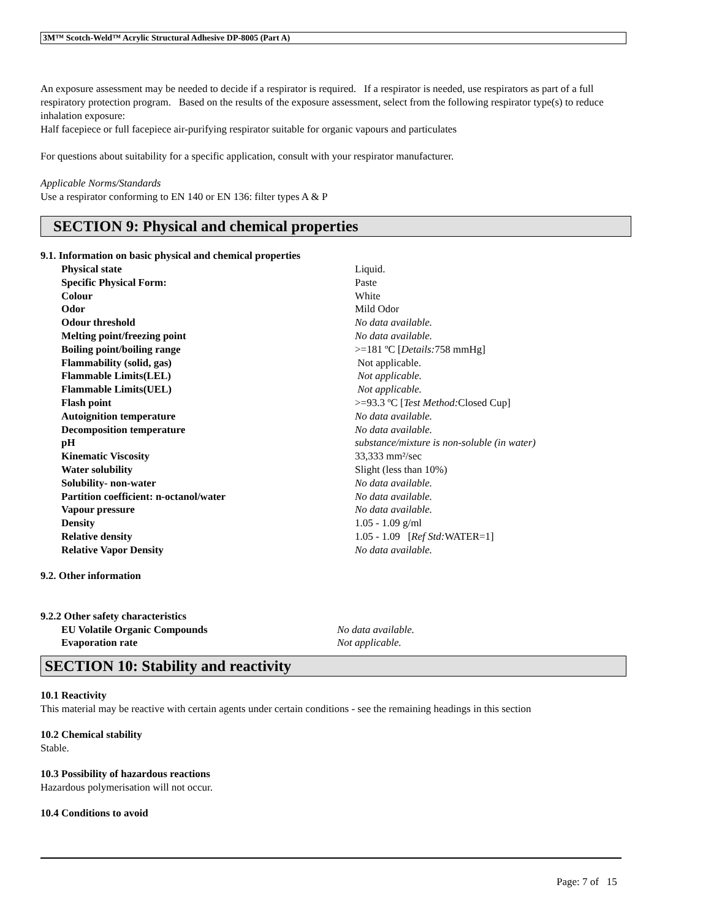3M™ Scotch-Weld™ Acrylic Structural Adhesive DP-8005 (Part A)
An exposure assessment may be needed to decide if a respirator is required. If a respirator is needed, use respirators as part of a full respiratory protection program. Based on the results of the exposure assessment, select from the following respirator type(s) to reduce inhalation exposure:
Half facepiece or full facepiece air-purifying respirator suitable for organic vapours and particulates
For questions about suitability for a specific application, consult with your respirator manufacturer.
Applicable Norms/Standards
Use a respirator conforming to EN 140 or EN 136: filter types A & P
SECTION 9: Physical and chemical properties
9.1. Information on basic physical and chemical properties
| Physical state | Liquid. |
| Specific Physical Form: | Paste |
| Colour | White |
| Odor | Mild Odor |
| Odour threshold | No data available. |
| Melting point/freezing point | No data available. |
| Boiling point/boiling range | >=181 ºC [ Details: 758 mmHg] |
| Flammability (solid, gas) | Not applicable. |
| Flammable Limits(LEL) | Not applicable. |
| Flammable Limits(UEL) | Not applicable. |
| Flash point | >=93.3 ºC [ Test Method: Closed Cup] |
| Autoignition temperature | No data available. |
| Decomposition temperature | No data available. |
| pH | substance/mixture is non-soluble (in water) |
| Kinematic Viscosity | 33,333 mm²/sec |
| Water solubility | Slight (less than 10%) |
| Solubility- non-water | No data available. |
| Partition coefficient: n-octanol/water | No data available. |
| Vapour pressure | No data available. |
| Density | 1.05 - 1.09 g/ml |
| Relative density | 1.05 - 1.09 [ Ref Std: WATER=1] |
| Relative Vapor Density | No data available. |
9.2. Other information
9.2.2 Other safety characteristics
| EU Volatile Organic Compounds | No data available. |
| Evaporation rate | Not applicable. |
SECTION 10: Stability and reactivity
10.1 Reactivity
This material may be reactive with certain agents under certain conditions - see the remaining headings in this section
10.2 Chemical stability
Stable.
10.3 Possibility of hazardous reactions
Hazardous polymerisation will not occur.
10.4 Conditions to avoid
Page: 7 of 15